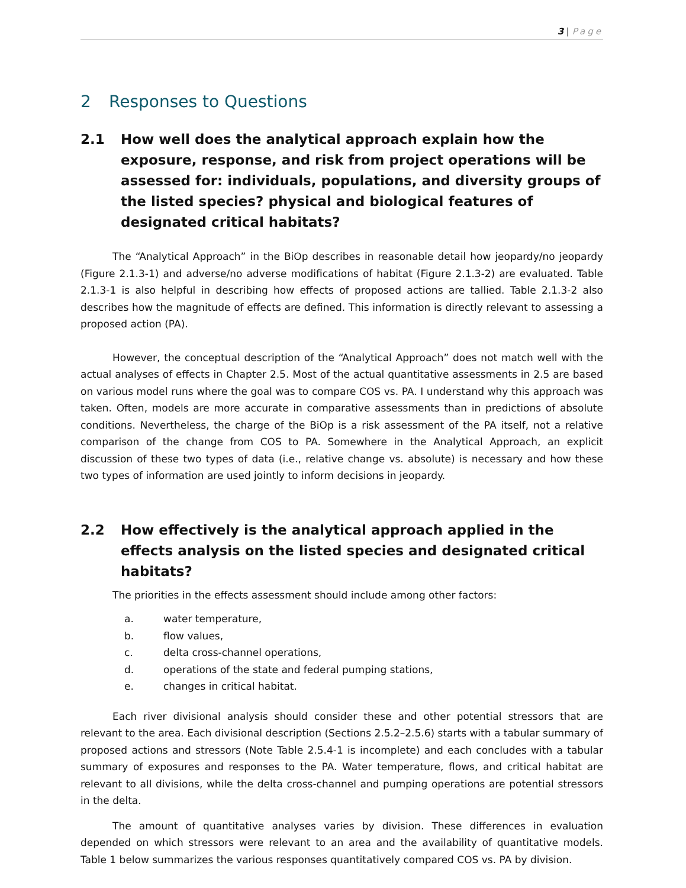3 | Page
2 Responses to Questions
2.1 How well does the analytical approach explain how the exposure, response, and risk from project operations will be assessed for: individuals, populations, and diversity groups of the listed species? physical and biological features of designated critical habitats?
The “Analytical Approach” in the BiOp describes in reasonable detail how jeopardy/no jeopardy (Figure 2.1.3-1) and adverse/no adverse modifications of habitat (Figure 2.1.3-2) are evaluated. Table 2.1.3-1 is also helpful in describing how effects of proposed actions are tallied. Table 2.1.3-2 also describes how the magnitude of effects are defined. This information is directly relevant to assessing a proposed action (PA).
However, the conceptual description of the “Analytical Approach” does not match well with the actual analyses of effects in Chapter 2.5. Most of the actual quantitative assessments in 2.5 are based on various model runs where the goal was to compare COS vs. PA. I understand why this approach was taken. Often, models are more accurate in comparative assessments than in predictions of absolute conditions. Nevertheless, the charge of the BiOp is a risk assessment of the PA itself, not a relative comparison of the change from COS to PA. Somewhere in the Analytical Approach, an explicit discussion of these two types of data (i.e., relative change vs. absolute) is necessary and how these two types of information are used jointly to inform decisions in jeopardy.
2.2 How effectively is the analytical approach applied in the effects analysis on the listed species and designated critical habitats?
The priorities in the effects assessment should include among other factors:
a. water temperature,
b. flow values,
c. delta cross-channel operations,
d. operations of the state and federal pumping stations,
e. changes in critical habitat.
Each river divisional analysis should consider these and other potential stressors that are relevant to the area. Each divisional description (Sections 2.5.2–2.5.6) starts with a tabular summary of proposed actions and stressors (Note Table 2.5.4-1 is incomplete) and each concludes with a tabular summary of exposures and responses to the PA. Water temperature, flows, and critical habitat are relevant to all divisions, while the delta cross-channel and pumping operations are potential stressors in the delta.
The amount of quantitative analyses varies by division. These differences in evaluation depended on which stressors were relevant to an area and the availability of quantitative models. Table 1 below summarizes the various responses quantitatively compared COS vs. PA by division.